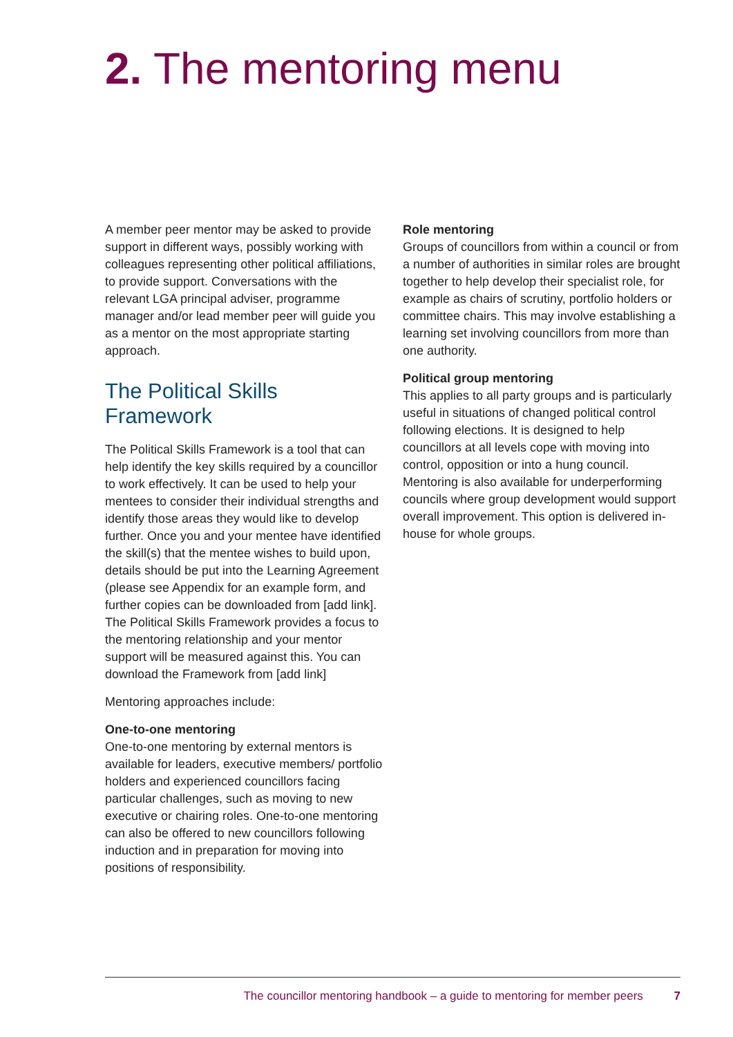2. The mentoring menu
A member peer mentor may be asked to provide support in different ways, possibly working with colleagues representing other political affiliations, to provide support. Conversations with the relevant LGA principal adviser, programme manager and/or lead member peer will guide you as a mentor on the most appropriate starting approach.
The Political Skills Framework
The Political Skills Framework is a tool that can help identify the key skills required by a councillor to work effectively. It can be used to help your mentees to consider their individual strengths and identify those areas they would like to develop further. Once you and your mentee have identified the skill(s) that the mentee wishes to build upon, details should be put into the Learning Agreement (please see Appendix for an example form, and further copies can be downloaded from [add link]. The Political Skills Framework provides a focus to the mentoring relationship and your mentor support will be measured against this. You can download the Framework from [add link]
Mentoring approaches include:
One-to-one mentoring
One-to-one mentoring by external mentors is available for leaders, executive members/ portfolio holders and experienced councillors facing particular challenges, such as moving to new executive or chairing roles. One-to-one mentoring can also be offered to new councillors following induction and in preparation for moving into positions of responsibility.
Role mentoring
Groups of councillors from within a council or from a number of authorities in similar roles are brought together to help develop their specialist role, for example as chairs of scrutiny, portfolio holders or committee chairs. This may involve establishing a learning set involving councillors from more than one authority.
Political group mentoring
This applies to all party groups and is particularly useful in situations of changed political control following elections. It is designed to help councillors at all levels cope with moving into control, opposition or into a hung council. Mentoring is also available for underperforming councils where group development would support overall improvement. This option is delivered in-house for whole groups.
The councillor mentoring handbook – a guide to mentoring for member peers 7